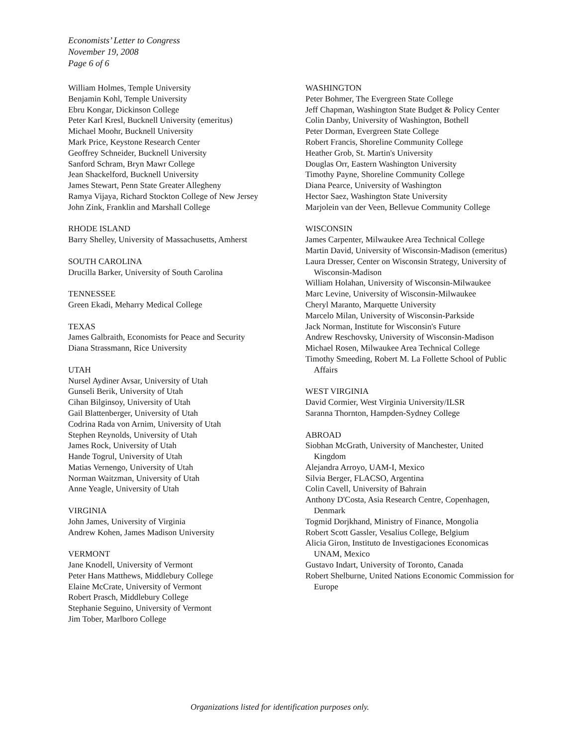Economists’ Letter to Congress
November 19, 2008
Page 6 of 6
William Holmes, Temple University
Benjamin Kohl, Temple University
Ebru Kongar, Dickinson College
Peter Karl Kresl, Bucknell University (emeritus)
Michael Moohr, Bucknell University
Mark Price, Keystone Research Center
Geoffrey Schneider, Bucknell University
Sanford Schram, Bryn Mawr College
Jean Shackelford, Bucknell University
James Stewart, Penn State Greater Allegheny
Ramya Vijaya, Richard Stockton College of New Jersey
John Zink, Franklin and Marshall College
RHODE ISLAND
Barry Shelley, University of Massachusetts, Amherst
SOUTH CAROLINA
Drucilla Barker, University of South Carolina
TENNESSEE
Green Ekadi, Meharry Medical College
TEXAS
James Galbraith, Economists for Peace and Security
Diana Strassmann, Rice University
UTAH
Nursel Aydiner Avsar, University of Utah
Gunseli Berik, University of Utah
Cihan Bilginsoy, University of Utah
Gail Blattenberger, University of Utah
Codrina Rada von Arnim, University of Utah
Stephen Reynolds, University of Utah
James Rock, University of Utah
Hande Togrul, University of Utah
Matias Vernengo, University of Utah
Norman Waitzman, University of Utah
Anne Yeagle, University of Utah
VIRGINIA
John James, University of Virginia
Andrew Kohen, James Madison University
VERMONT
Jane Knodell, University of Vermont
Peter Hans Matthews, Middlebury College
Elaine McCrate, University of Vermont
Robert Prasch, Middlebury College
Stephanie Seguino, University of Vermont
Jim Tober, Marlboro College
WASHINGTON
Peter Bohmer, The Evergreen State College
Jeff Chapman, Washington State Budget & Policy Center
Colin Danby, University of Washington, Bothell
Peter Dorman, Evergreen State College
Robert Francis, Shoreline Community College
Heather Grob, St. Martin's University
Douglas Orr, Eastern Washington University
Timothy Payne, Shoreline Community College
Diana Pearce, University of Washington
Hector Saez, Washington State University
Marjolein van der Veen, Bellevue Community College
WISCONSIN
James Carpenter, Milwaukee Area Technical College
Martin David, University of Wisconsin-Madison (emeritus)
Laura Dresser, Center on Wisconsin Strategy, University of Wisconsin-Madison
William Holahan, University of Wisconsin-Milwaukee
Marc Levine, University of Wisconsin-Milwaukee
Cheryl Maranto, Marquette University
Marcelo Milan, University of Wisconsin-Parkside
Jack Norman, Institute for Wisconsin's Future
Andrew Reschovsky, University of Wisconsin-Madison
Michael Rosen, Milwaukee Area Technical College
Timothy Smeeding, Robert M. La Follette School of Public Affairs
WEST VIRGINIA
David Cormier, West Virginia University/ILSR
Saranna Thornton, Hampden-Sydney College
ABROAD
Siobhan McGrath, University of Manchester, United Kingdom
Alejandra Arroyo, UAM-I, Mexico
Silvia Berger, FLACSO, Argentina
Colin Cavell, University of Bahrain
Anthony D'Costa, Asia Research Centre, Copenhagen, Denmark
Togmid Dorjkhand, Ministry of Finance, Mongolia
Robert Scott Gassler, Vesalius College, Belgium
Alicia Giron, Instituto de Investigaciones Economicas UNAM, Mexico
Gustavo Indart, University of Toronto, Canada
Robert Shelburne, United Nations Economic Commission for Europe
Organizations listed for identification purposes only.